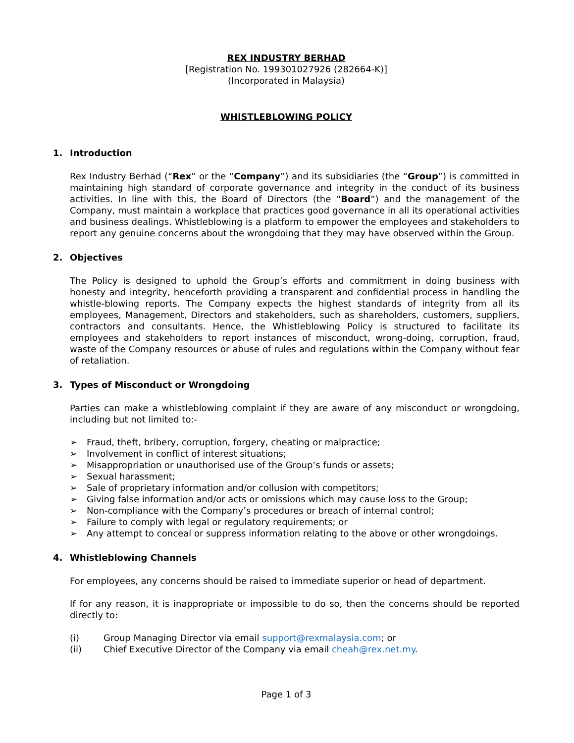REX INDUSTRY BERHAD
[Registration No. 199301027926 (282664-K)]
(Incorporated in Malaysia)
WHISTLEBLOWING POLICY
1. Introduction
Rex Industry Berhad (“Rex” or the “Company”) and its subsidiaries (the “Group”) is committed in maintaining high standard of corporate governance and integrity in the conduct of its business activities. In line with this, the Board of Directors (the “Board”) and the management of the Company, must maintain a workplace that practices good governance in all its operational activities and business dealings. Whistleblowing is a platform to empower the employees and stakeholders to report any genuine concerns about the wrongdoing that they may have observed within the Group.
2. Objectives
The Policy is designed to uphold the Group’s efforts and commitment in doing business with honesty and integrity, henceforth providing a transparent and confidential process in handling the whistle-blowing reports. The Company expects the highest standards of integrity from all its employees, Management, Directors and stakeholders, such as shareholders, customers, suppliers, contractors and consultants. Hence, the Whistleblowing Policy is structured to facilitate its employees and stakeholders to report instances of misconduct, wrong-doing, corruption, fraud, waste of the Company resources or abuse of rules and regulations within the Company without fear of retaliation.
3. Types of Misconduct or Wrongdoing
Parties can make a whistleblowing complaint if they are aware of any misconduct or wrongdoing, including but not limited to:-
➢ Fraud, theft, bribery, corruption, forgery, cheating or malpractice;
➢ Involvement in conflict of interest situations;
➢ Misappropriation or unauthorised use of the Group’s funds or assets;
➢ Sexual harassment;
➢ Sale of proprietary information and/or collusion with competitors;
➢ Giving false information and/or acts or omissions which may cause loss to the Group;
➢ Non-compliance with the Company’s procedures or breach of internal control;
➢ Failure to comply with legal or regulatory requirements; or
➢ Any attempt to conceal or suppress information relating to the above or other wrongdoings.
4. Whistleblowing Channels
For employees, any concerns should be raised to immediate superior or head of department.
If for any reason, it is inappropriate or impossible to do so, then the concerns should be reported directly to:
(i) Group Managing Director via email support@rexmalaysia.com; or
(ii) Chief Executive Director of the Company via email cheah@rex.net.my.
Page 1 of 3